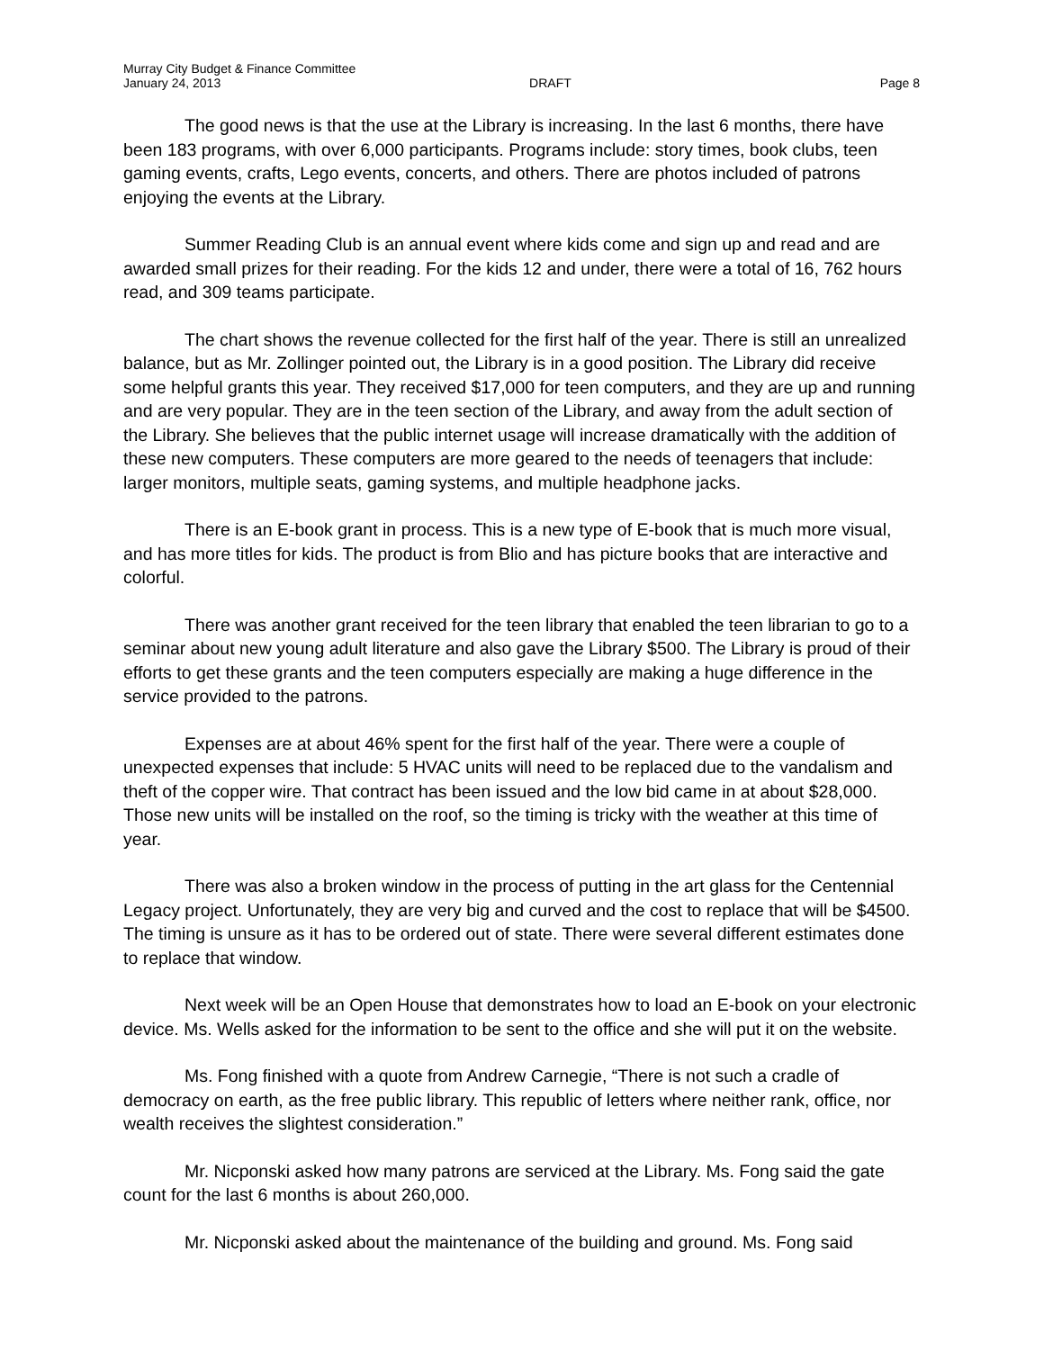Murray City Budget & Finance Committee
January 24, 2013 DRAFT Page 8
The good news is that the use at the Library is increasing. In the last 6 months, there have been 183 programs, with over 6,000 participants. Programs include: story times, book clubs, teen gaming events, crafts, Lego events, concerts, and others. There are photos included of patrons enjoying the events at the Library.
Summer Reading Club is an annual event where kids come and sign up and read and are awarded small prizes for their reading. For the kids 12 and under, there were a total of 16, 762 hours read, and 309 teams participate.
The chart shows the revenue collected for the first half of the year. There is still an unrealized balance, but as Mr. Zollinger pointed out, the Library is in a good position. The Library did receive some helpful grants this year. They received $17,000 for teen computers, and they are up and running and are very popular. They are in the teen section of the Library, and away from the adult section of the Library. She believes that the public internet usage will increase dramatically with the addition of these new computers. These computers are more geared to the needs of teenagers that include: larger monitors, multiple seats, gaming systems, and multiple headphone jacks.
There is an E-book grant in process. This is a new type of E-book that is much more visual, and has more titles for kids. The product is from Blio and has picture books that are interactive and colorful.
There was another grant received for the teen library that enabled the teen librarian to go to a seminar about new young adult literature and also gave the Library $500. The Library is proud of their efforts to get these grants and the teen computers especially are making a huge difference in the service provided to the patrons.
Expenses are at about 46% spent for the first half of the year. There were a couple of unexpected expenses that include: 5 HVAC units will need to be replaced due to the vandalism and theft of the copper wire. That contract has been issued and the low bid came in at about $28,000. Those new units will be installed on the roof, so the timing is tricky with the weather at this time of year.
There was also a broken window in the process of putting in the art glass for the Centennial Legacy project. Unfortunately, they are very big and curved and the cost to replace that will be $4500. The timing is unsure as it has to be ordered out of state. There were several different estimates done to replace that window.
Next week will be an Open House that demonstrates how to load an E-book on your electronic device. Ms. Wells asked for the information to be sent to the office and she will put it on the website.
Ms. Fong finished with a quote from Andrew Carnegie, “There is not such a cradle of democracy on earth, as the free public library. This republic of letters where neither rank, office, nor wealth receives the slightest consideration.”
Mr. Nicponski asked how many patrons are serviced at the Library. Ms. Fong said the gate count for the last 6 months is about 260,000.
Mr. Nicponski asked about the maintenance of the building and ground. Ms. Fong said